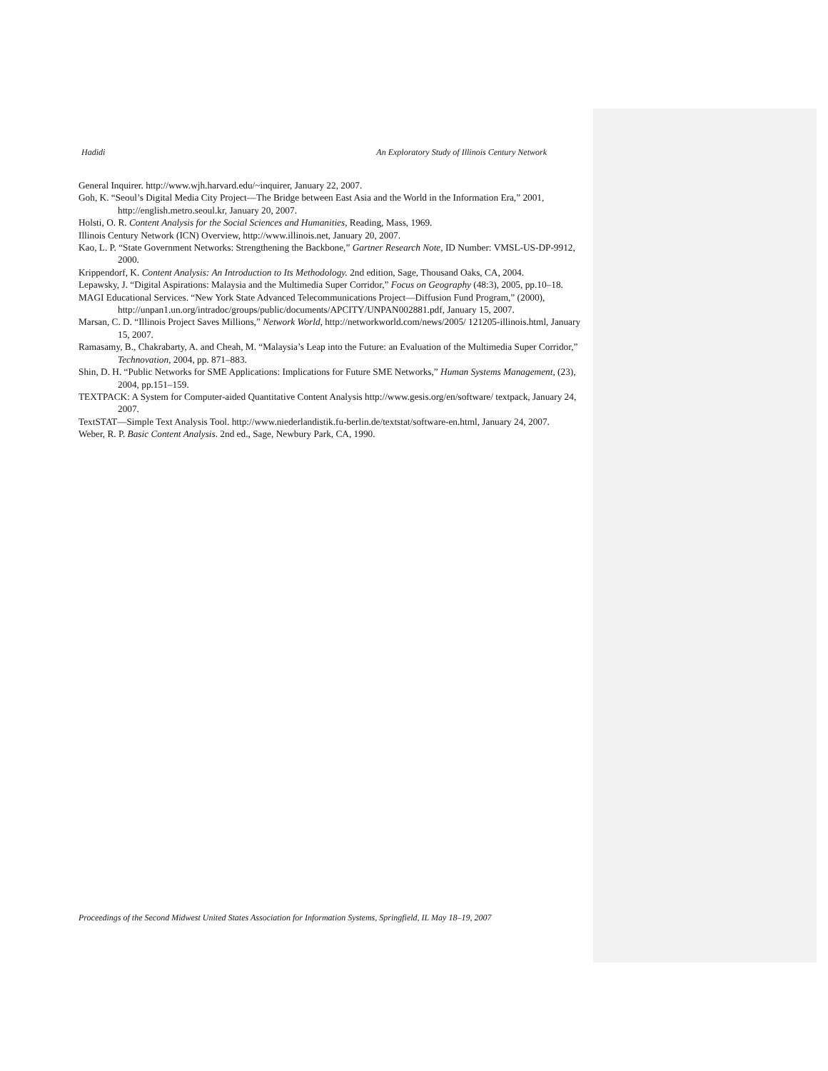Hadidi An Exploratory Study of Illinois Century Network
General Inquirer. http://www.wjh.harvard.edu/~inquirer, January 22, 2007.
Goh, K. “Seoul’s Digital Media City Project—The Bridge between East Asia and the World in the Information Era,” 2001, http://english.metro.seoul.kr, January 20, 2007.
Holsti, O. R. Content Analysis for the Social Sciences and Humanities, Reading, Mass, 1969.
Illinois Century Network (ICN) Overview, http://www.illinois.net, January 20, 2007.
Kao, L. P. “State Government Networks: Strengthening the Backbone,” Gartner Research Note, ID Number: VMSL-US-DP-9912, 2000.
Krippendorf, K. Content Analysis: An Introduction to Its Methodology. 2nd edition, Sage, Thousand Oaks, CA, 2004.
Lepawsky, J. “Digital Aspirations: Malaysia and the Multimedia Super Corridor,” Focus on Geography (48:3), 2005, pp.10–18.
MAGI Educational Services. “New York State Advanced Telecommunications Project—Diffusion Fund Program,” (2000), http://unpan1.un.org/intradoc/groups/public/documents/APCITY/UNPAN002881.pdf, January 15, 2007.
Marsan, C. D. “Illinois Project Saves Millions,” Network World, http://networkworld.com/news/2005/ 121205-illinois.html, January 15, 2007.
Ramasamy, B., Chakrabarty, A. and Cheah, M. “Malaysia’s Leap into the Future: an Evaluation of the Multimedia Super Corridor,” Technovation, 2004, pp. 871–883.
Shin, D. H. “Public Networks for SME Applications: Implications for Future SME Networks,” Human Systems Management, (23), 2004, pp.151–159.
TEXTPACK: A System for Computer-aided Quantitative Content Analysis http://www.gesis.org/en/software/ textpack, January 24, 2007.
TextSTAT—Simple Text Analysis Tool. http://www.niederlandistik.fu-berlin.de/textstat/software-en.html, January 24, 2007.
Weber, R. P. Basic Content Analysis. 2nd ed., Sage, Newbury Park, CA, 1990.
Proceedings of the Second Midwest United States Association for Information Systems, Springfield, IL May 18–19, 2007